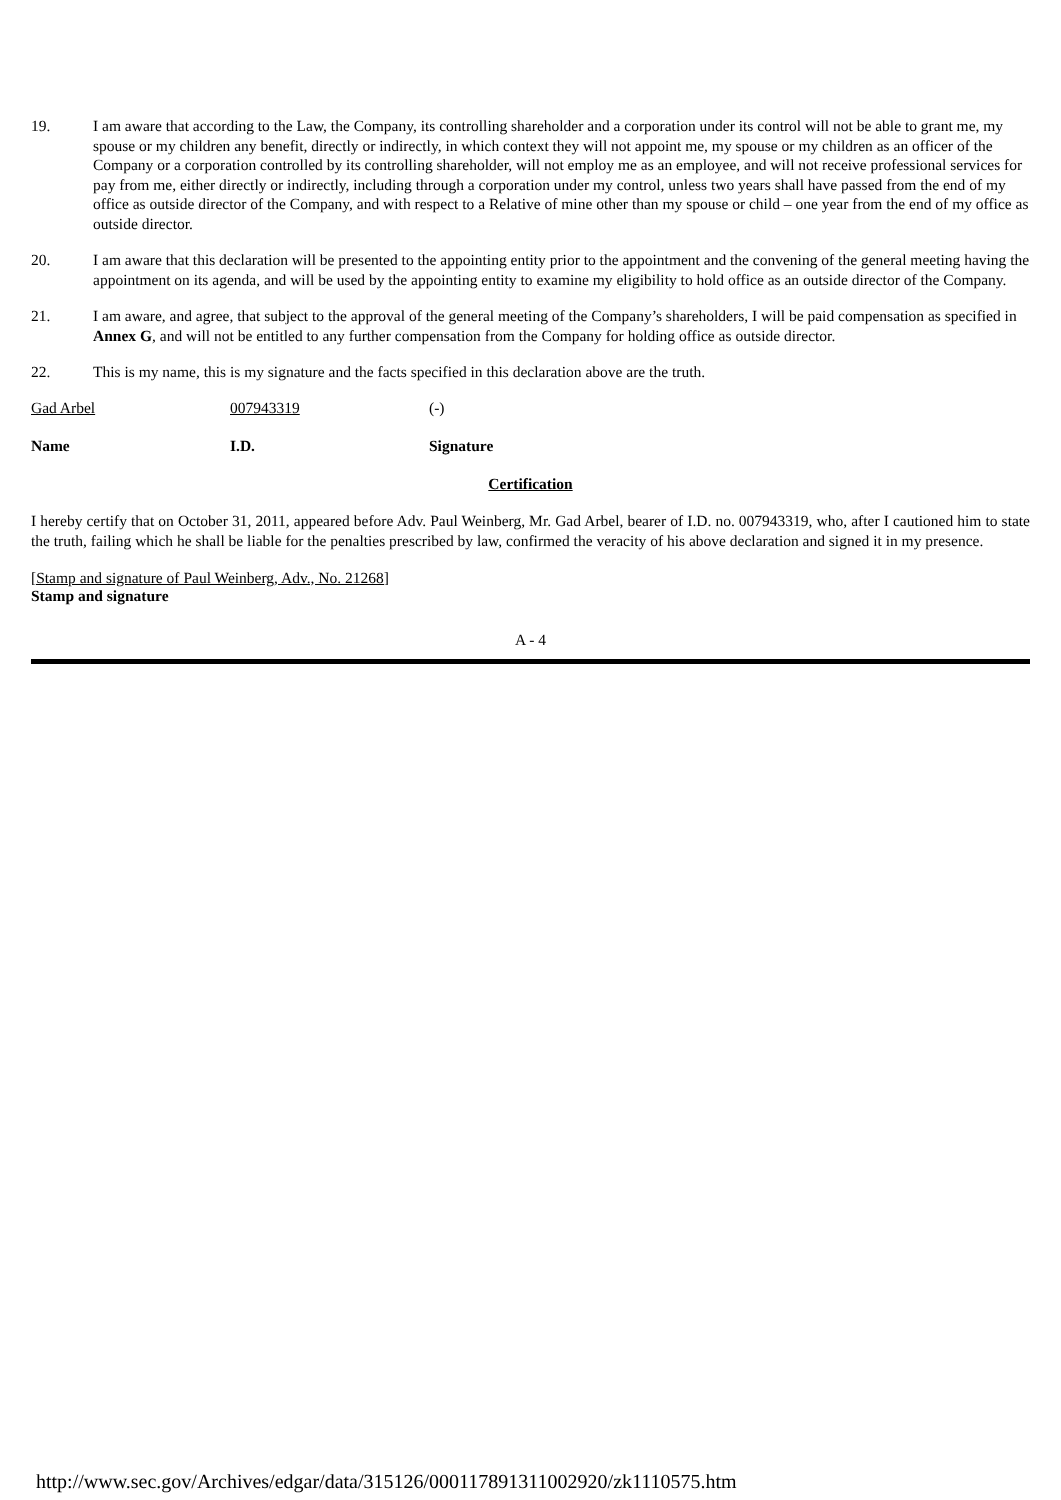19. I am aware that according to the Law, the Company, its controlling shareholder and a corporation under its control will not be able to grant me, my spouse or my children any benefit, directly or indirectly, in which context they will not appoint me, my spouse or my children as an officer of the Company or a corporation controlled by its controlling shareholder, will not employ me as an employee, and will not receive professional services for pay from me, either directly or indirectly, including through a corporation under my control, unless two years shall have passed from the end of my office as outside director of the Company, and with respect to a Relative of mine other than my spouse or child – one year from the end of my office as outside director.
20. I am aware that this declaration will be presented to the appointing entity prior to the appointment and the convening of the general meeting having the appointment on its agenda, and will be used by the appointing entity to examine my eligibility to hold office as an outside director of the Company.
21. I am aware, and agree, that subject to the approval of the general meeting of the Company’s shareholders, I will be paid compensation as specified in Annex G, and will not be entitled to any further compensation from the Company for holding office as outside director.
22. This is my name, this is my signature and the facts specified in this declaration above are the truth.
Gad Arbel 007943319 (-)
Name I.D. Signature
Certification
I hereby certify that on October 31, 2011, appeared before Adv. Paul Weinberg, Mr. Gad Arbel, bearer of I.D. no. 007943319, who, after I cautioned him to state the truth, failing which he shall be liable for the penalties prescribed by law, confirmed the veracity of his above declaration and signed it in my presence.
[Stamp and signature of Paul Weinberg, Adv., No. 21268]
Stamp and signature
A - 4
http://www.sec.gov/Archives/edgar/data/315126/000117891311002920/zk1110575.htm